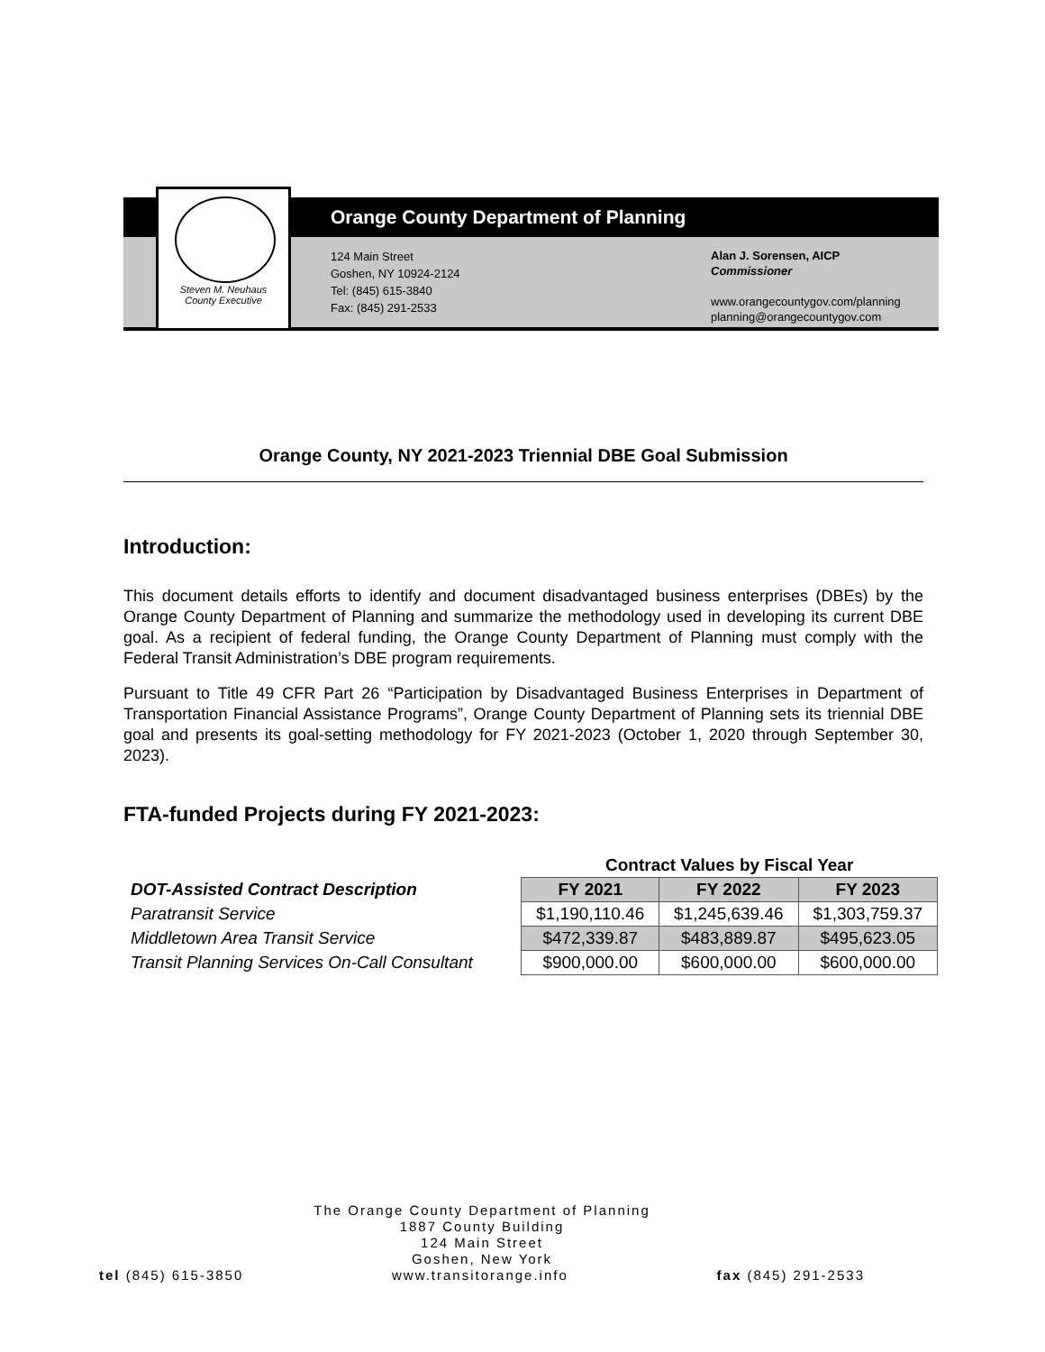Steven M. Neuhaus
County Executive
Orange County Department of Planning
124 Main Street
Goshen, NY 10924-2124
Tel: (845) 615-3840
Fax: (845) 291-2533
Alan J. Sorensen, AICP
Commissioner
www.orangecountygov.com/planning
planning@orangecountygov.com
Orange County, NY 2021-2023 Triennial DBE Goal Submission
Introduction:
This document details efforts to identify and document disadvantaged business enterprises (DBEs) by the Orange County Department of Planning and summarize the methodology used in developing its current DBE goal. As a recipient of federal funding, the Orange County Department of Planning must comply with the Federal Transit Administration’s DBE program requirements.
Pursuant to Title 49 CFR Part 26 “Participation by Disadvantaged Business Enterprises in Department of Transportation Financial Assistance Programs”, Orange County Department of Planning sets its triennial DBE goal and presents its goal-setting methodology for FY 2021-2023 (October 1, 2020 through September 30, 2023).
FTA-funded Projects during FY 2021-2023:
| | Contract Values by Fiscal Year | | |
| --- | --- | --- | --- |
| DOT-Assisted Contract Description | FY 2021 | FY 2022 | FY 2023 |
| Paratransit Service | $1,190,110.46 | $1,245,639.46 | $1,303,759.37 |
| Middletown Area Transit Service | $472,339.87 | $483,889.87 | $495,623.05 |
| Transit Planning Services On-Call Consultant | $900,000.00 | $600,000.00 | $600,000.00 |
The Orange County Department of Planning
1887 County Building
124 Main Street
Goshen, New York
tel (845) 615-3850 www.transitorange.info fax (845) 291-2533